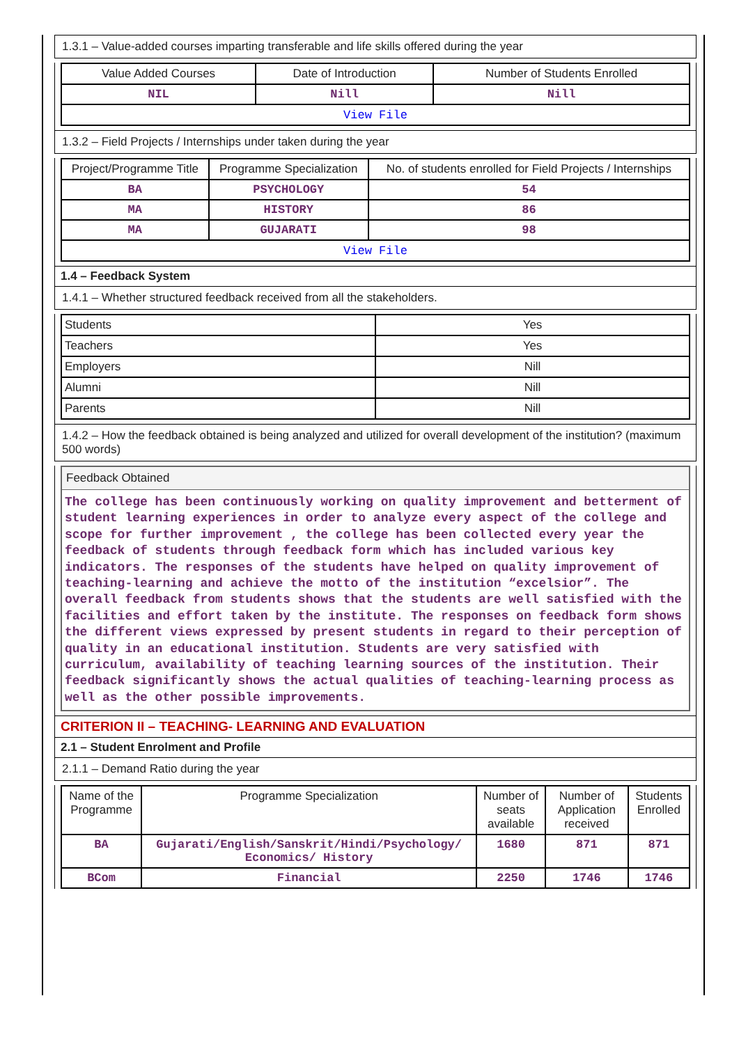1.3.1 – Value-added courses imparting transferable and life skills offered during the year
| Value Added Courses | Date of Introduction | Number of Students Enrolled |
| --- | --- | --- |
| NIL | Nill | Nill |
| View File | | |
1.3.2 – Field Projects / Internships under taken during the year
| Project/Programme Title | Programme Specialization | No. of students enrolled for Field Projects / Internships |
| --- | --- | --- |
| BA | PSYCHOLOGY | 54 |
| MA | HISTORY | 86 |
| MA | GUJARATI | 98 |
| View File | | |
1.4 – Feedback System
1.4.1 – Whether structured feedback received from all the stakeholders.
| Students | Yes |
| Teachers | Yes |
| Employers | Nill |
| Alumni | Nill |
| Parents | Nill |
1.4.2 – How the feedback obtained is being analyzed and utilized for overall development of the institution? (maximum 500 words)
Feedback Obtained
The college has been continuously working on quality improvement and betterment of student learning experiences in order to analyze every aspect of the college and scope for further improvement , the college has been collected every year the feedback of students through feedback form which has included various key indicators. The responses of the students have helped on quality improvement of teaching-learning and achieve the motto of the institution “excelsior”. The overall feedback from students shows that the students are well satisfied with the facilities and effort taken by the institute. The responses on feedback form shows the different views expressed by present students in regard to their perception of quality in an educational institution. Students are very satisfied with curriculum, availability of teaching learning sources of the institution. Their feedback significantly shows the actual qualities of teaching-learning process as well as the other possible improvements.
CRITERION II – TEACHING- LEARNING AND EVALUATION
2.1 – Student Enrolment and Profile
2.1.1 – Demand Ratio during the year
| Name of the Programme | Programme Specialization | Number of seats available | Number of Application received | Students Enrolled |
| --- | --- | --- | --- | --- |
| BA | Gujarati/English/Sanskrit/Hindi/Psychology/ Economics/ History | 1680 | 871 | 871 |
| BCom | Financial | 2250 | 1746 | 1746 |